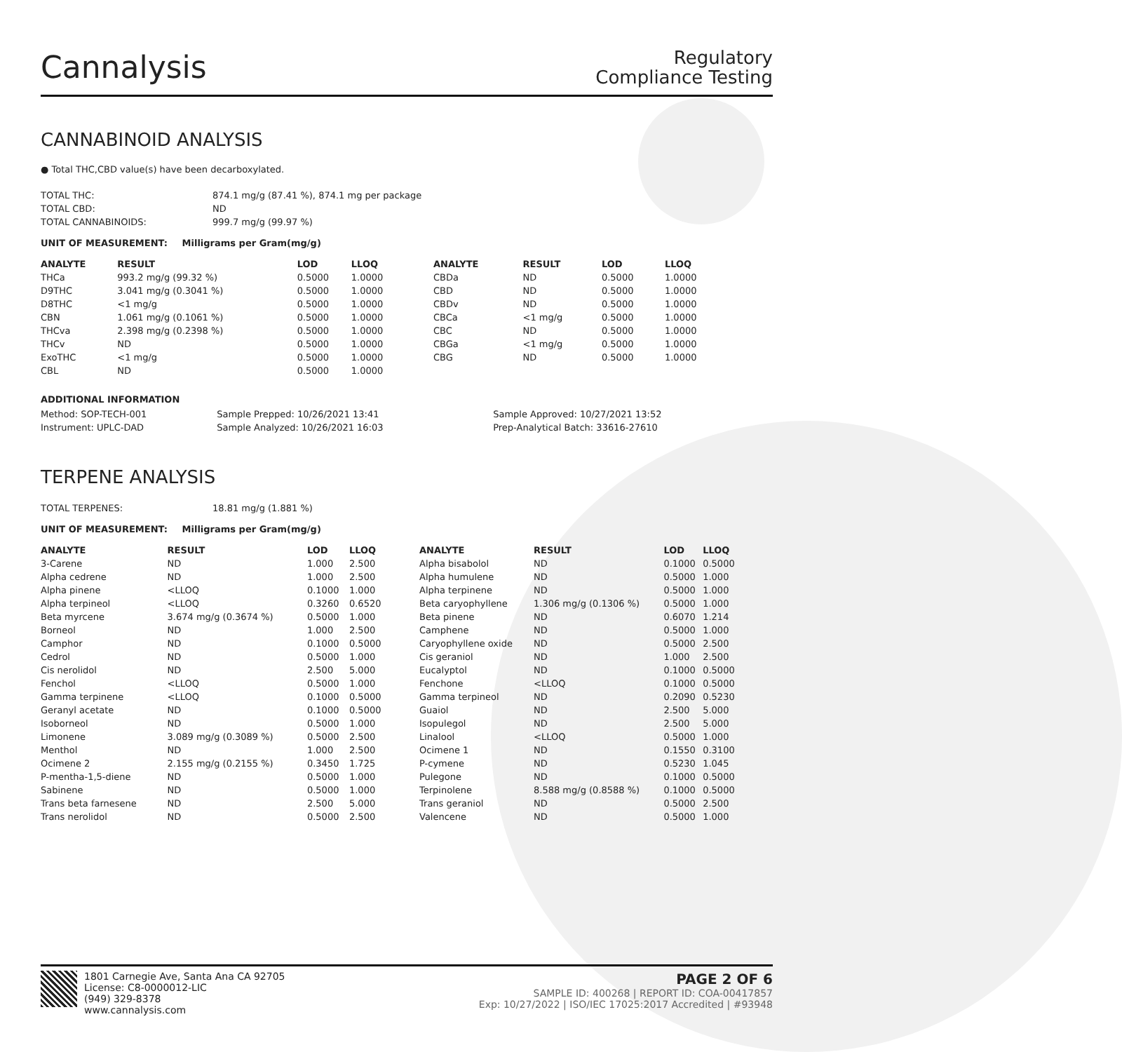Cannalysis
Regulatory
Compliance Testing
CANNABINOID ANALYSIS
● Total THC,CBD value(s) have been decarboxylated.
| TOTAL THC: | 874.1 mg/g (87.41 %), 874.1 mg per package |
| TOTAL CBD: | ND |
| TOTAL CANNABINOIDS: | 999.7 mg/g (99.97 %) |
UNIT OF MEASUREMENT: Milligrams per Gram(mg/g)
| ANALYTE | RESULT | LOD | LLOQ |
| --- | --- | --- | --- |
| THCa | 993.2 mg/g (99.32 %) | 0.5000 | 1.0000 |
| D9THC | 3.041 mg/g (0.3041 %) | 0.5000 | 1.0000 |
| D8THC | <1 mg/g | 0.5000 | 1.0000 |
| CBN | 1.061 mg/g (0.1061 %) | 0.5000 | 1.0000 |
| THCva | 2.398 mg/g (0.2398 %) | 0.5000 | 1.0000 |
| THCv | ND | 0.5000 | 1.0000 |
| ExoTHC | <1 mg/g | 0.5000 | 1.0000 |
| CBL | ND | 0.5000 | 1.0000 |
| ANALYTE | RESULT | LOD | LLOQ |
| --- | --- | --- | --- |
| CBDa | ND | 0.5000 | 1.0000 |
| CBD | ND | 0.5000 | 1.0000 |
| CBDv | ND | 0.5000 | 1.0000 |
| CBCa | <1 mg/g | 0.5000 | 1.0000 |
| CBC | ND | 0.5000 | 1.0000 |
| CBGa | <1 mg/g | 0.5000 | 1.0000 |
| CBG | ND | 0.5000 | 1.0000 |
ADDITIONAL INFORMATION
| Method: SOP-TECH-001 | Sample Prepped: 10/26/2021 13:41 | Sample Approved: 10/27/2021 13:52 |
| Instrument: UPLC-DAD | Sample Analyzed: 10/26/2021 16:03 | Prep-Analytical Batch: 33616-27610 |
TERPENE ANALYSIS
| TOTAL TERPENES: | 18.81 mg/g (1.881 %) |
UNIT OF MEASUREMENT: Milligrams per Gram(mg/g)
| ANALYTE | RESULT | LOD | LLOQ |
| --- | --- | --- | --- |
| 3-Carene | ND | 1.000 | 2.500 |
| Alpha cedrene | ND | 1.000 | 2.500 |
| Alpha pinene | <LLOQ | 0.1000 | 1.000 |
| Alpha terpineol | <LLOQ | 0.3260 | 0.6520 |
| Beta myrcene | 3.674 mg/g (0.3674 %) | 0.5000 | 1.000 |
| Borneol | ND | 1.000 | 2.500 |
| Camphor | ND | 0.1000 | 0.5000 |
| Cedrol | ND | 0.5000 | 1.000 |
| Cis nerolidol | ND | 2.500 | 5.000 |
| Fenchol | <LLOQ | 0.5000 | 1.000 |
| Gamma terpinene | <LLOQ | 0.1000 | 0.5000 |
| Geranyl acetate | ND | 0.1000 | 0.5000 |
| Isoborneol | ND | 0.5000 | 1.000 |
| Limonene | 3.089 mg/g (0.3089 %) | 0.5000 | 2.500 |
| Menthol | ND | 1.000 | 2.500 |
| Ocimene 2 | 2.155 mg/g (0.2155 %) | 0.3450 | 1.725 |
| P-mentha-1,5-diene | ND | 0.5000 | 1.000 |
| Sabinene | ND | 0.5000 | 1.000 |
| Trans beta farnesene | ND | 2.500 | 5.000 |
| Trans nerolidol | ND | 0.5000 | 2.500 |
| ANALYTE | RESULT | LOD | LLOQ |
| --- | --- | --- | --- |
| Alpha bisabolol | ND | 0.1000 | 0.5000 |
| Alpha humulene | ND | 0.5000 | 1.000 |
| Alpha terpinene | ND | 0.5000 | 1.000 |
| Beta caryophyllene | 1.306 mg/g (0.1306 %) | 0.5000 | 1.000 |
| Beta pinene | ND | 0.6070 | 1.214 |
| Camphene | ND | 0.5000 | 1.000 |
| Caryophyllene oxide | ND | 0.5000 | 2.500 |
| Cis geraniol | ND | 1.000 | 2.500 |
| Eucalyptol | ND | 0.1000 | 0.5000 |
| Fenchone | <LLOQ | 0.1000 | 0.5000 |
| Gamma terpineol | ND | 0.2090 | 0.5230 |
| Guaiol | ND | 2.500 | 5.000 |
| Isopulegol | ND | 2.500 | 5.000 |
| Linalool | <LLOQ | 0.5000 | 1.000 |
| Ocimene 1 | ND | 0.1550 | 0.3100 |
| P-cymene | ND | 0.5230 | 1.045 |
| Pulegone | ND | 0.1000 | 0.5000 |
| Terpinolene | 8.588 mg/g (0.8588 %) | 0.1000 | 0.5000 |
| Trans geraniol | ND | 0.5000 | 2.500 |
| Valencene | ND | 0.5000 | 1.000 |
1801 Carnegie Ave, Santa Ana CA 92705
License: C8-0000012-LIC
(949) 329-8378
www.cannalysis.com
PAGE 2 OF 6
SAMPLE ID: 400268 | REPORT ID: COA-00417857
Exp: 10/27/2022 | ISO/IEC 17025:2017 Accredited | #93948